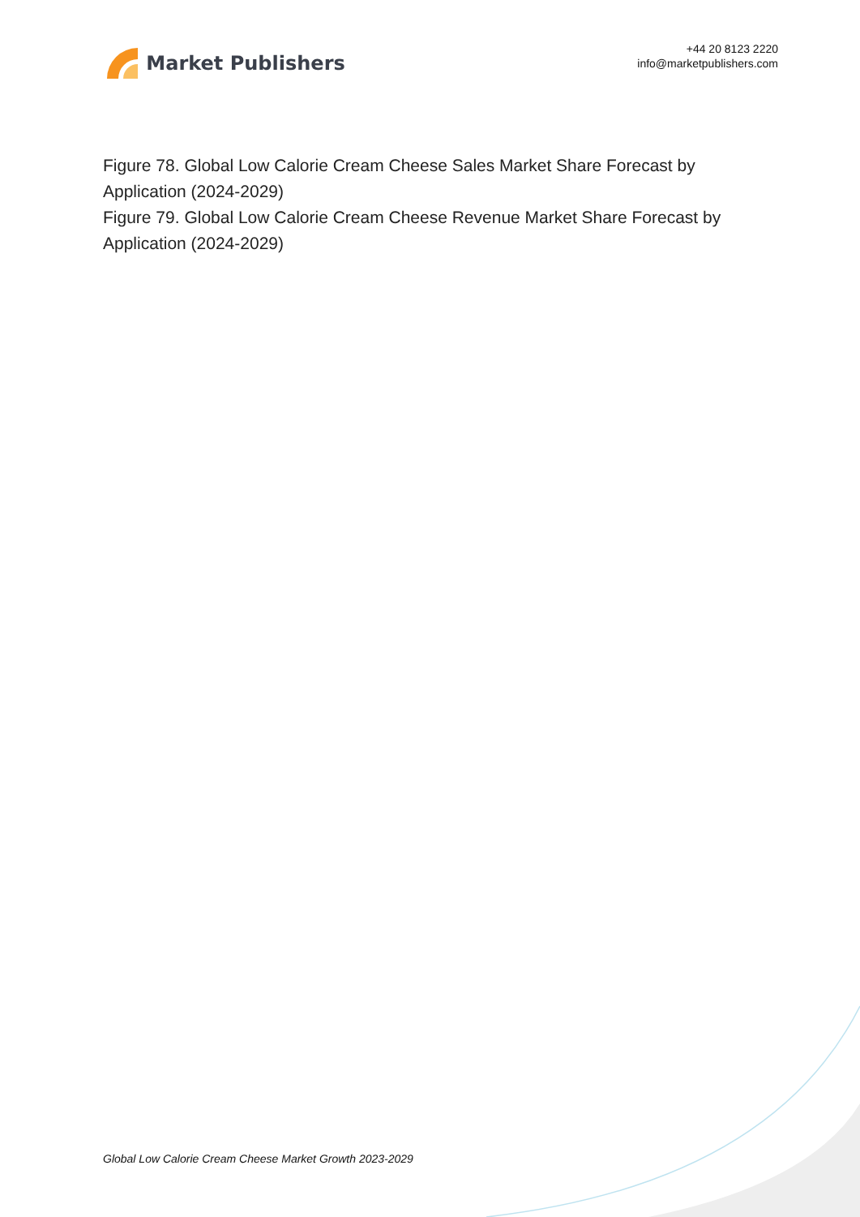Market Publishers
+44 20 8123 2220
info@marketpublishers.com
Figure 78. Global Low Calorie Cream Cheese Sales Market Share Forecast by Application (2024-2029)
Figure 79. Global Low Calorie Cream Cheese Revenue Market Share Forecast by Application (2024-2029)
Global Low Calorie Cream Cheese Market Growth 2023-2029